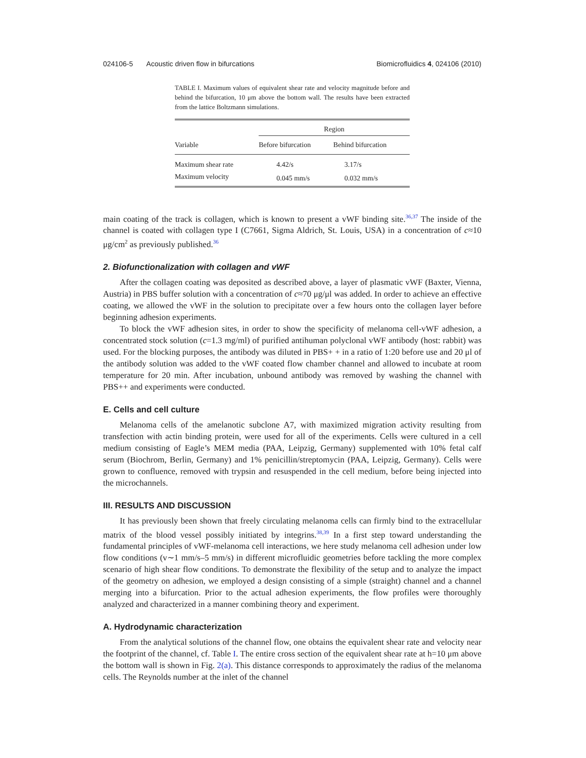024106-5 Acoustic driven flow in bifurcations Biomicrofluidics 4, 024106 (2010)
TABLE I. Maximum values of equivalent shear rate and velocity magnitude before and behind the bifurcation, 10 μm above the bottom wall. The results have been extracted from the lattice Boltzmann simulations.
| | Region | |
| --- | --- | --- |
| Variable | Before bifurcation | Behind bifurcation |
| Maximum shear rate | 4.42/s | 3.17/s |
| Maximum velocity | 0.045 mm/s | 0.032 mm/s |
main coating of the track is collagen, which is known to present a vWF binding site.<sup>36,37</sup> The inside of the channel is coated with collagen type I (C7661, Sigma Aldrich, St. Louis, USA) in a concentration of c≈10 μg/cm<sup>2</sup> as previously published.<sup>36</sup>
2. Biofunctionalization with collagen and vWF
After the collagen coating was deposited as described above, a layer of plasmatic vWF (Baxter, Vienna, Austria) in PBS buffer solution with a concentration of c≈70 μg/μl was added. In order to achieve an effective coating, we allowed the vWF in the solution to precipitate over a few hours onto the collagen layer before beginning adhesion experiments.
To block the vWF adhesion sites, in order to show the specificity of melanoma cell-vWF adhesion, a concentrated stock solution (c=1.3 mg/ml) of purified antihuman polyclonal vWF antibody (host: rabbit) was used. For the blocking purposes, the antibody was diluted in PBS+ + in a ratio of 1:20 before use and 20 μl of the antibody solution was added to the vWF coated flow chamber channel and allowed to incubate at room temperature for 20 min. After incubation, unbound antibody was removed by washing the channel with PBS++ and experiments were conducted.
E. Cells and cell culture
Melanoma cells of the amelanotic subclone A7, with maximized migration activity resulting from transfection with actin binding protein, were used for all of the experiments. Cells were cultured in a cell medium consisting of Eagle’s MEM media (PAA, Leipzig, Germany) supplemented with 10% fetal calf serum (Biochrom, Berlin, Germany) and 1% penicillin/streptomycin (PAA, Leipzig, Germany). Cells were grown to confluence, removed with trypsin and resuspended in the cell medium, before being injected into the microchannels.
III. RESULTS AND DISCUSSION
It has previously been shown that freely circulating melanoma cells can firmly bind to the extracellular matrix of the blood vessel possibly initiated by integrins.<sup>38,39</sup> In a first step toward understanding the fundamental principles of vWF-melanoma cell interactions, we here study melanoma cell adhesion under low flow conditions (v∼1 mm/s–5 mm/s) in different microfluidic geometries before tackling the more complex scenario of high shear flow conditions. To demonstrate the flexibility of the setup and to analyze the impact of the geometry on adhesion, we employed a design consisting of a simple (straight) channel and a channel merging into a bifurcation. Prior to the actual adhesion experiments, the flow profiles were thoroughly analyzed and characterized in a manner combining theory and experiment.
A. Hydrodynamic characterization
From the analytical solutions of the channel flow, one obtains the equivalent shear rate and velocity near the footprint of the channel, cf. Table I. The entire cross section of the equivalent shear rate at h=10 μm above the bottom wall is shown in Fig. 2(a). This distance corresponds to approximately the radius of the melanoma cells. The Reynolds number at the inlet of the channel